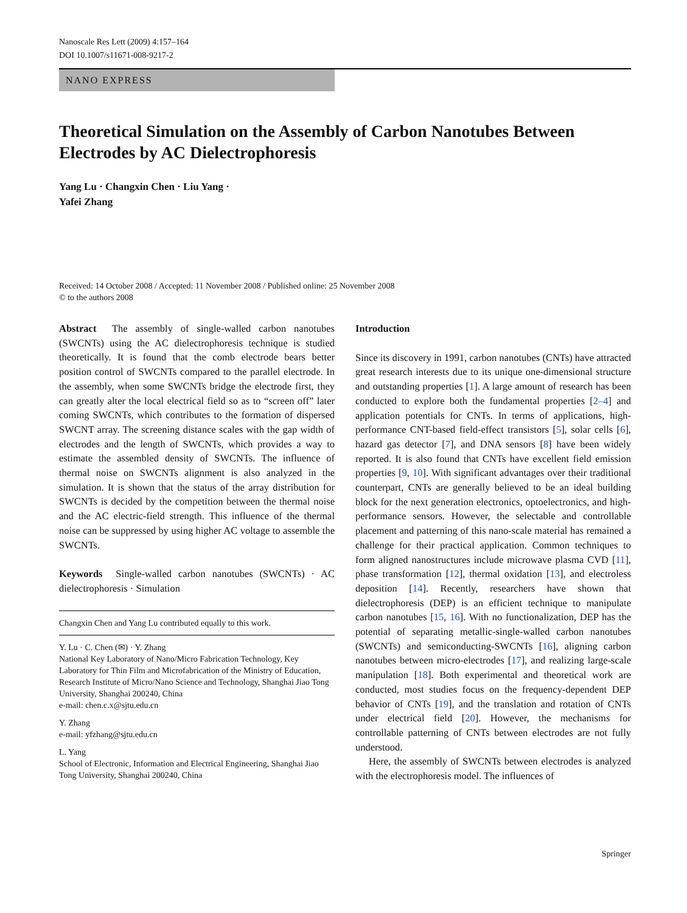Nanoscale Res Lett (2009) 4:157–164
DOI 10.1007/s11671-008-9217-2
NANO EXPRESS
Theoretical Simulation on the Assembly of Carbon Nanotubes Between Electrodes by AC Dielectrophoresis
Yang Lu · Changxin Chen · Liu Yang ·
Yafei Zhang
Received: 14 October 2008 / Accepted: 11 November 2008 / Published online: 25 November 2008
© to the authors 2008
Abstract The assembly of single-walled carbon nanotubes (SWCNTs) using the AC dielectrophoresis technique is studied theoretically. It is found that the comb electrode bears better position control of SWCNTs compared to the parallel electrode. In the assembly, when some SWCNTs bridge the electrode first, they can greatly alter the local electrical field so as to “screen off” later coming SWCNTs, which contributes to the formation of dispersed SWCNT array. The screening distance scales with the gap width of electrodes and the length of SWCNTs, which provides a way to estimate the assembled density of SWCNTs. The influence of thermal noise on SWCNTs alignment is also analyzed in the simulation. It is shown that the status of the array distribution for SWCNTs is decided by the competition between the thermal noise and the AC electric-field strength. This influence of the thermal noise can be suppressed by using higher AC voltage to assemble the SWCNTs.
Keywords Single-walled carbon nanotubes (SWCNTs) · AC dielectrophoresis · Simulation
Changxin Chen and Yang Lu contributed equally to this work.
Y. Lu · C. Chen (✉) · Y. Zhang
National Key Laboratory of Nano/Micro Fabrication Technology, Key Laboratory for Thin Film and Microfabrication of the Ministry of Education, Research Institute of Micro/Nano Science and Technology, Shanghai Jiao Tong University, Shanghai 200240, China
e-mail: chen.c.x@sjtu.edu.cn
Y. Zhang
e-mail: yfzhang@sjtu.edu.cn
L. Yang
School of Electronic, Information and Electrical Engineering, Shanghai Jiao Tong University, Shanghai 200240, China
Introduction
Since its discovery in 1991, carbon nanotubes (CNTs) have attracted great research interests due to its unique one-dimensional structure and outstanding properties [1]. A large amount of research has been conducted to explore both the fundamental properties [2–4] and application potentials for CNTs. In terms of applications, high-performance CNT-based field-effect transistors [5], solar cells [6], hazard gas detector [7], and DNA sensors [8] have been widely reported. It is also found that CNTs have excellent field emission properties [9, 10]. With significant advantages over their traditional counterpart, CNTs are generally believed to be an ideal building block for the next generation electronics, optoelectronics, and high-performance sensors. However, the selectable and controllable placement and patterning of this nano-scale material has remained a challenge for their practical application. Common techniques to form aligned nanostructures include microwave plasma CVD [11], phase transformation [12], thermal oxidation [13], and electroless deposition [14]. Recently, researchers have shown that dielectrophoresis (DEP) is an efficient technique to manipulate carbon nanotubes [15, 16]. With no functionalization, DEP has the potential of separating metallic-single-walled carbon nanotubes (SWCNTs) and semiconducting-SWCNTs [16], aligning carbon nanotubes between micro-electrodes [17], and realizing large-scale manipulation [18]. Both experimental and theoretical work are conducted, most studies focus on the frequency-dependent DEP behavior of CNTs [19], and the translation and rotation of CNTs under electrical field [20]. However, the mechanisms for controllable patterning of CNTs between electrodes are not fully understood.
Here, the assembly of SWCNTs between electrodes is analyzed with the electrophoresis model. The influences of
Springer